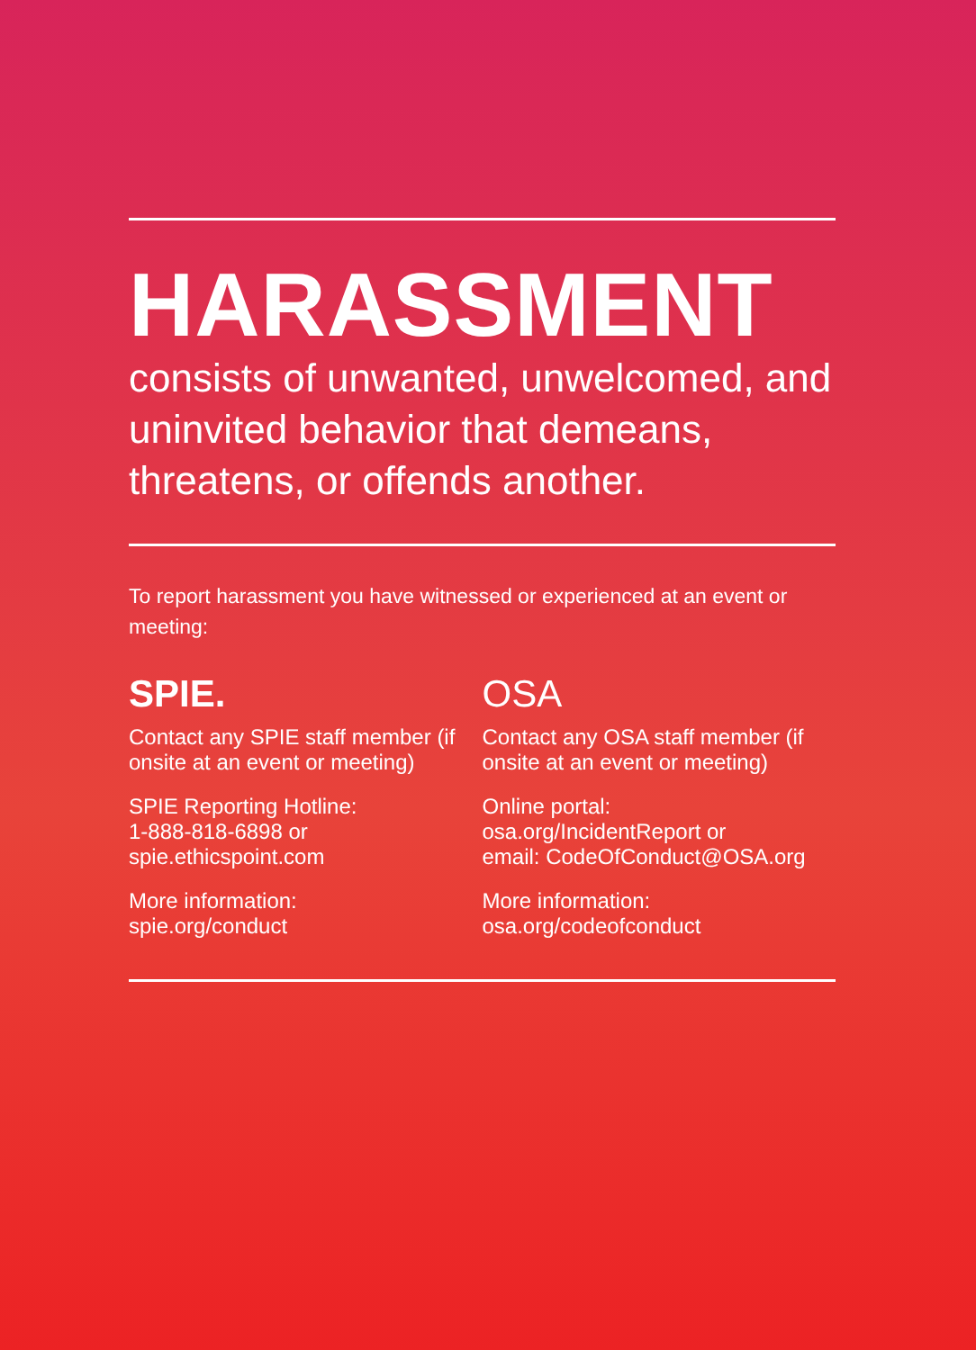HARASSMENT
consists of unwanted, unwelcomed, and uninvited behavior that demeans, threatens, or offends another.
To report harassment you have witnessed or experienced at an event or meeting:
SPIE.
Contact any SPIE staff member (if onsite at an event or meeting)
SPIE Reporting Hotline:
1-888-818-6898 or
spie.ethicspoint.com
More information:
spie.org/conduct
OSA
Contact any OSA staff member (if onsite at an event or meeting)
Online portal:
osa.org/IncidentReport or
email: CodeOfConduct@OSA.org
More information:
osa.org/codeofconduct